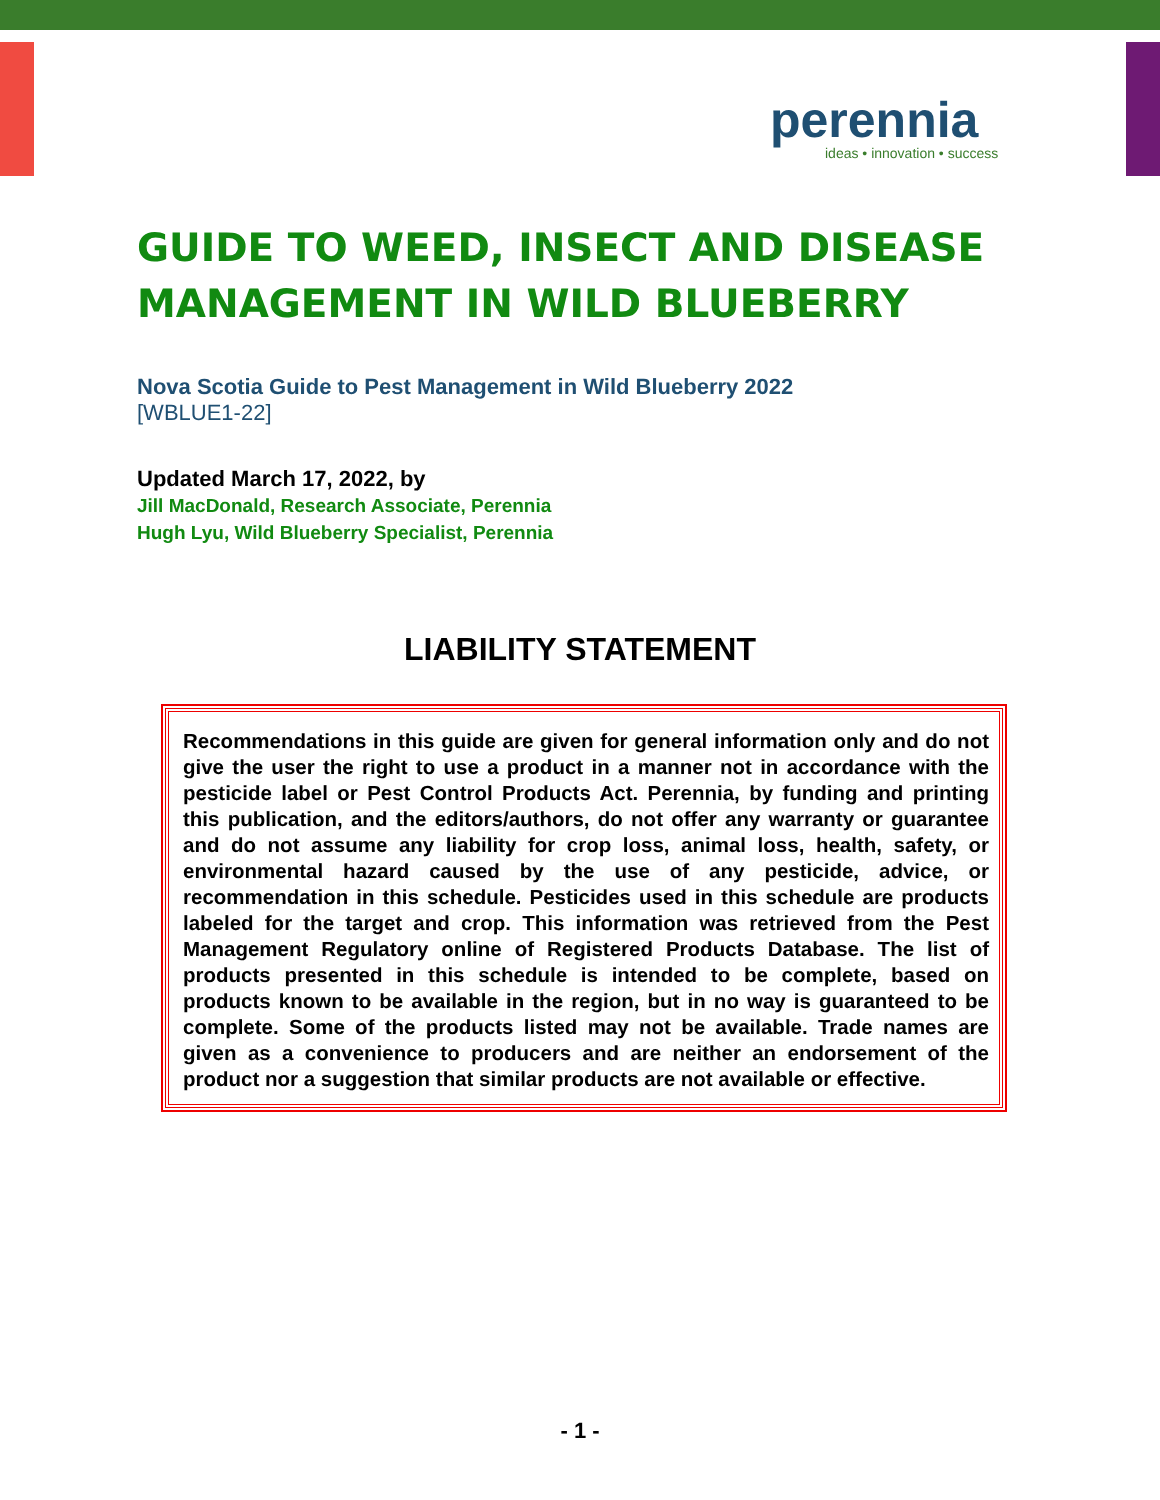perennia
ideas • innovation • success
GUIDE TO WEED, INSECT AND DISEASE MANAGEMENT IN WILD BLUEBERRY
Nova Scotia Guide to Pest Management in Wild Blueberry 2022
[WBLUE1-22]
Updated March 17, 2022, by
Jill MacDonald, Research Associate, Perennia
Hugh Lyu, Wild Blueberry Specialist, Perennia
LIABILITY STATEMENT
Recommendations in this guide are given for general information only and do not give the user the right to use a product in a manner not in accordance with the pesticide label or Pest Control Products Act. Perennia, by funding and printing this publication, and the editors/authors, do not offer any warranty or guarantee and do not assume any liability for crop loss, animal loss, health, safety, or environmental hazard caused by the use of any pesticide, advice, or recommendation in this schedule. Pesticides used in this schedule are products labeled for the target and crop. This information was retrieved from the Pest Management Regulatory online of Registered Products Database. The list of products presented in this schedule is intended to be complete, based on products known to be available in the region, but in no way is guaranteed to be complete. Some of the products listed may not be available. Trade names are given as a convenience to producers and are neither an endorsement of the product nor a suggestion that similar products are not available or effective.
- 1 -